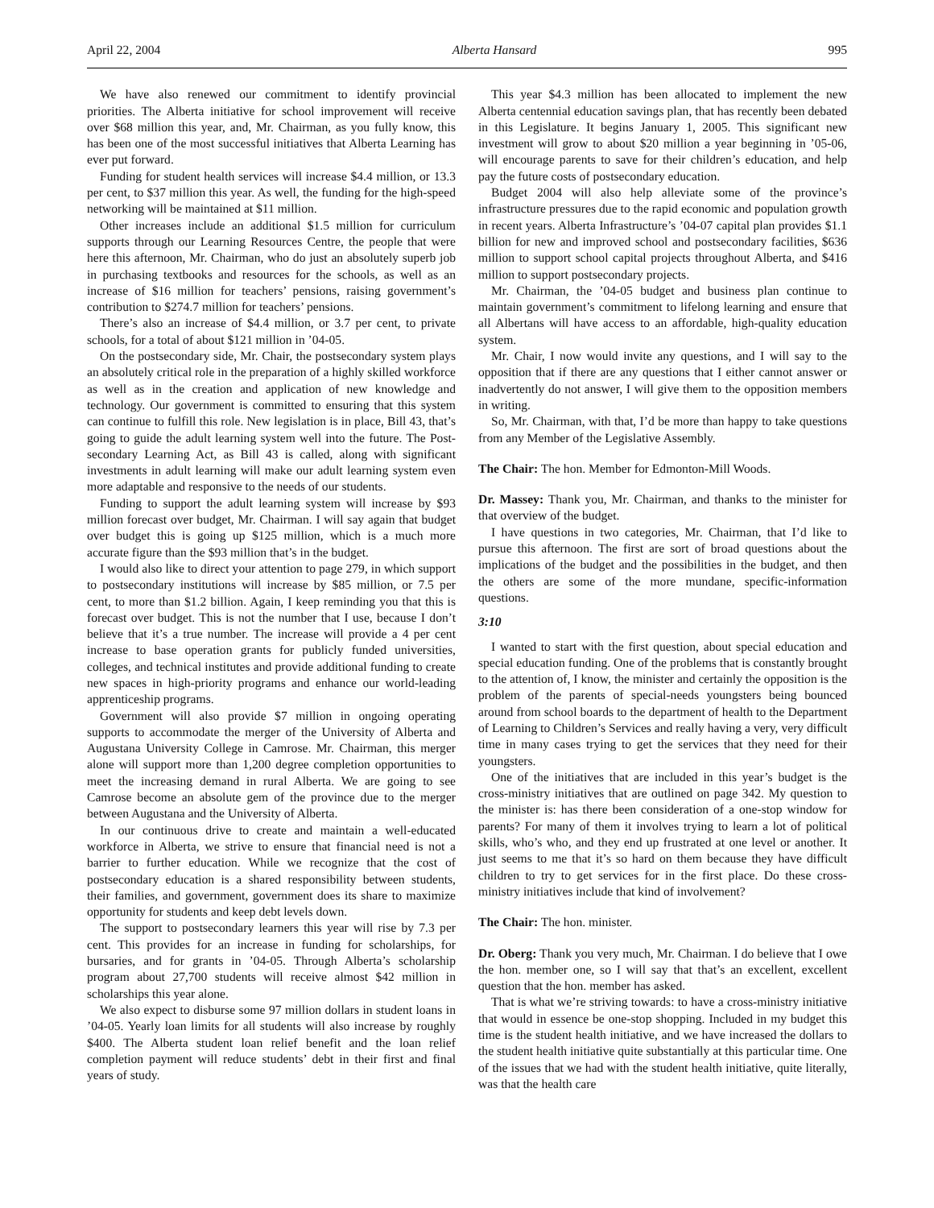April 22, 2004 Alberta Hansard 995
We have also renewed our commitment to identify provincial priorities. The Alberta initiative for school improvement will receive over $68 million this year, and, Mr. Chairman, as you fully know, this has been one of the most successful initiatives that Alberta Learning has ever put forward.
Funding for student health services will increase $4.4 million, or 13.3 per cent, to $37 million this year. As well, the funding for the high-speed networking will be maintained at $11 million.
Other increases include an additional $1.5 million for curriculum supports through our Learning Resources Centre, the people that were here this afternoon, Mr. Chairman, who do just an absolutely superb job in purchasing textbooks and resources for the schools, as well as an increase of $16 million for teachers’ pensions, raising government’s contribution to $274.7 million for teachers’ pensions.
There’s also an increase of $4.4 million, or 3.7 per cent, to private schools, for a total of about $121 million in ’04-05.
On the postsecondary side, Mr. Chair, the postsecondary system plays an absolutely critical role in the preparation of a highly skilled workforce as well as in the creation and application of new knowledge and technology. Our government is committed to ensuring that this system can continue to fulfill this role. New legislation is in place, Bill 43, that’s going to guide the adult learning system well into the future. The Post-secondary Learning Act, as Bill 43 is called, along with significant investments in adult learning will make our adult learning system even more adaptable and responsive to the needs of our students.
Funding to support the adult learning system will increase by $93 million forecast over budget, Mr. Chairman. I will say again that budget over budget this is going up $125 million, which is a much more accurate figure than the $93 million that’s in the budget.
I would also like to direct your attention to page 279, in which support to postsecondary institutions will increase by $85 million, or 7.5 per cent, to more than $1.2 billion. Again, I keep reminding you that this is forecast over budget. This is not the number that I use, because I don’t believe that it’s a true number. The increase will provide a 4 per cent increase to base operation grants for publicly funded universities, colleges, and technical institutes and provide additional funding to create new spaces in high-priority programs and enhance our world-leading apprenticeship programs.
Government will also provide $7 million in ongoing operating supports to accommodate the merger of the University of Alberta and Augustana University College in Camrose. Mr. Chairman, this merger alone will support more than 1,200 degree completion opportunities to meet the increasing demand in rural Alberta. We are going to see Camrose become an absolute gem of the province due to the merger between Augustana and the University of Alberta.
In our continuous drive to create and maintain a well-educated workforce in Alberta, we strive to ensure that financial need is not a barrier to further education. While we recognize that the cost of postsecondary education is a shared responsibility between students, their families, and government, government does its share to maximize opportunity for students and keep debt levels down.
The support to postsecondary learners this year will rise by 7.3 per cent. This provides for an increase in funding for scholarships, for bursaries, and for grants in ’04-05. Through Alberta’s scholarship program about 27,700 students will receive almost $42 million in scholarships this year alone.
We also expect to disburse some 97 million dollars in student loans in ’04-05. Yearly loan limits for all students will also increase by roughly $400. The Alberta student loan relief benefit and the loan relief completion payment will reduce students’ debt in their first and final years of study.
This year $4.3 million has been allocated to implement the new Alberta centennial education savings plan, that has recently been debated in this Legislature. It begins January 1, 2005. This significant new investment will grow to about $20 million a year beginning in ’05-06, will encourage parents to save for their children’s education, and help pay the future costs of postsecondary education.
Budget 2004 will also help alleviate some of the province’s infrastructure pressures due to the rapid economic and population growth in recent years. Alberta Infrastructure’s ’04-07 capital plan provides $1.1 billion for new and improved school and postsecondary facilities, $636 million to support school capital projects throughout Alberta, and $416 million to support postsecondary projects.
Mr. Chairman, the ’04-05 budget and business plan continue to maintain government’s commitment to lifelong learning and ensure that all Albertans will have access to an affordable, high-quality education system.
Mr. Chair, I now would invite any questions, and I will say to the opposition that if there are any questions that I either cannot answer or inadvertently do not answer, I will give them to the opposition members in writing.
So, Mr. Chairman, with that, I’d be more than happy to take questions from any Member of the Legislative Assembly.
The Chair: The hon. Member for Edmonton-Mill Woods.
Dr. Massey: Thank you, Mr. Chairman, and thanks to the minister for that overview of the budget.
I have questions in two categories, Mr. Chairman, that I’d like to pursue this afternoon. The first are sort of broad questions about the implications of the budget and the possibilities in the budget, and then the others are some of the more mundane, specific-information questions.
3:10
I wanted to start with the first question, about special education and special education funding. One of the problems that is constantly brought to the attention of, I know, the minister and certainly the opposition is the problem of the parents of special-needs youngsters being bounced around from school boards to the department of health to the Department of Learning to Children’s Services and really having a very, very difficult time in many cases trying to get the services that they need for their youngsters.
One of the initiatives that are included in this year’s budget is the cross-ministry initiatives that are outlined on page 342. My question to the minister is: has there been consideration of a one-stop window for parents? For many of them it involves trying to learn a lot of political skills, who’s who, and they end up frustrated at one level or another. It just seems to me that it’s so hard on them because they have difficult children to try to get services for in the first place. Do these cross-ministry initiatives include that kind of involvement?
The Chair: The hon. minister.
Dr. Oberg: Thank you very much, Mr. Chairman. I do believe that I owe the hon. member one, so I will say that that’s an excellent, excellent question that the hon. member has asked.
That is what we’re striving towards: to have a cross-ministry initiative that would in essence be one-stop shopping. Included in my budget this time is the student health initiative, and we have increased the dollars to the student health initiative quite substantially at this particular time. One of the issues that we had with the student health initiative, quite literally, was that the health care